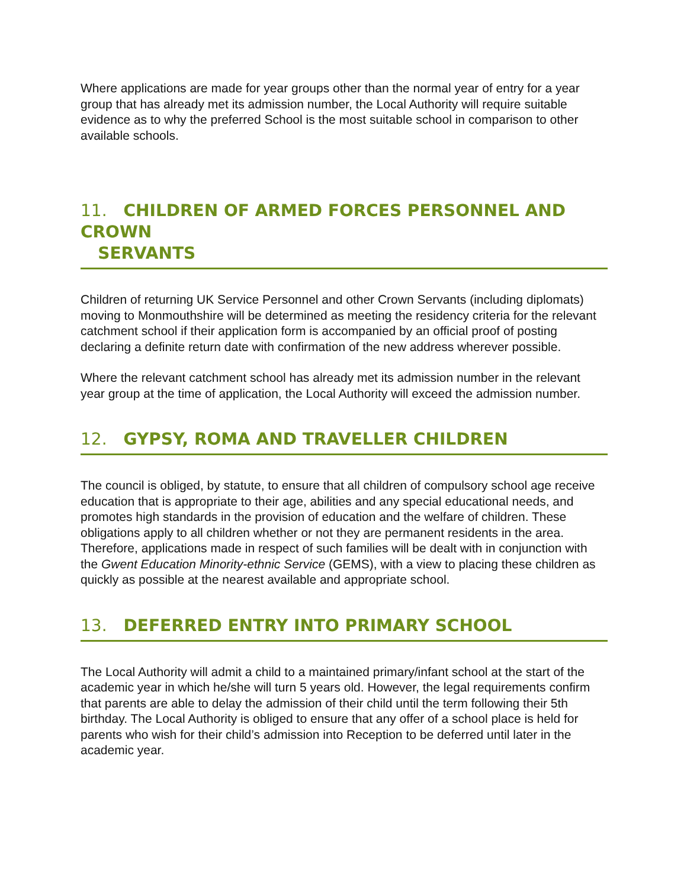Where applications are made for year groups other than the normal year of entry for a year group that has already met its admission number, the Local Authority will require suitable evidence as to why the preferred School is the most suitable school in comparison to other available schools.
11. CHILDREN OF ARMED FORCES PERSONNEL AND CROWN
SERVANTS
Children of returning UK Service Personnel and other Crown Servants (including diplomats) moving to Monmouthshire will be determined as meeting the residency criteria for the relevant catchment school if their application form is accompanied by an official proof of posting declaring a definite return date with confirmation of the new address wherever possible.
Where the relevant catchment school has already met its admission number in the relevant year group at the time of application, the Local Authority will exceed the admission number.
12. GYPSY, ROMA AND TRAVELLER CHILDREN
The council is obliged, by statute, to ensure that all children of compulsory school age receive education that is appropriate to their age, abilities and any special educational needs, and promotes high standards in the provision of education and the welfare of children. These obligations apply to all children whether or not they are permanent residents in the area. Therefore, applications made in respect of such families will be dealt with in conjunction with the Gwent Education Minority-ethnic Service (GEMS), with a view to placing these children as quickly as possible at the nearest available and appropriate school.
13. DEFERRED ENTRY INTO PRIMARY SCHOOL
The Local Authority will admit a child to a maintained primary/infant school at the start of the academic year in which he/she will turn 5 years old. However, the legal requirements confirm that parents are able to delay the admission of their child until the term following their 5th birthday. The Local Authority is obliged to ensure that any offer of a school place is held for parents who wish for their child’s admission into Reception to be deferred until later in the academic year.